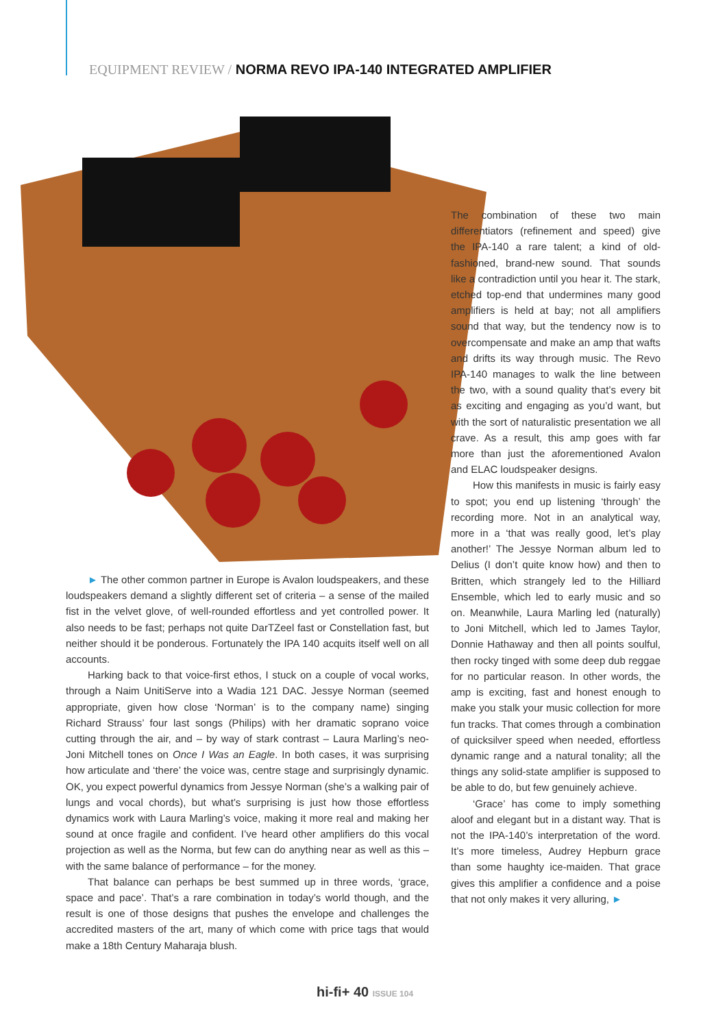EQUIPMENT REVIEW / NORMA REVO IPA-140 INTEGRATED AMPLIFIER
The combination of these two main differentiators (refinement and speed) give the IPA-140 a rare talent; a kind of old-fashioned, brand-new sound. That sounds like a contradiction until you hear it. The stark, etched top-end that undermines many good amplifiers is held at bay; not all amplifiers sound that way, but the tendency now is to overcompensate and make an amp that wafts and drifts its way through music. The Revo IPA-140 manages to walk the line between the two, with a sound quality that’s every bit as exciting and engaging as you’d want, but with the sort of naturalistic presentation we all crave. As a result, this amp goes with far more than just the aforementioned Avalon and ELAC loudspeaker designs.
How this manifests in music is fairly easy to spot; you end up listening ‘through’ the recording more. Not in an analytical way, more in a ‘that was really good, let’s play another!’ The Jessye Norman album led to Delius (I don’t quite know how) and then to Britten, which strangely led to the Hilliard Ensemble, which led to early music and so on. Meanwhile, Laura Marling led (naturally) to Joni Mitchell, which led to James Taylor, Donnie Hathaway and then all points soulful, then rocky tinged with some deep dub reggae for no particular reason. In other words, the amp is exciting, fast and honest enough to make you stalk your music collection for more fun tracks. That comes through a combination of quicksilver speed when needed, effortless dynamic range and a natural tonality; all the things any solid-state amplifier is supposed to be able to do, but few genuinely achieve.
‘Grace’ has come to imply something aloof and elegant but in a distant way. That is not the IPA-140’s interpretation of the word. It’s more timeless, Audrey Hepburn grace than some haughty ice-maiden. That grace gives this amplifier a confidence and a poise that not only makes it very alluring, ►
► The other common partner in Europe is Avalon loudspeakers, and these loudspeakers demand a slightly different set of criteria – a sense of the mailed fist in the velvet glove, of well-rounded effortless and yet controlled power. It also needs to be fast; perhaps not quite DarTZeel fast or Constellation fast, but neither should it be ponderous. Fortunately the IPA 140 acquits itself well on all accounts.
Harking back to that voice-first ethos, I stuck on a couple of vocal works, through a Naim UnitiServe into a Wadia 121 DAC. Jessye Norman (seemed appropriate, given how close ‘Norman’ is to the company name) singing Richard Strauss’ four last songs (Philips) with her dramatic soprano voice cutting through the air, and – by way of stark contrast – Laura Marling’s neo-Joni Mitchell tones on Once I Was an Eagle. In both cases, it was surprising how articulate and ‘there’ the voice was, centre stage and surprisingly dynamic. OK, you expect powerful dynamics from Jessye Norman (she’s a walking pair of lungs and vocal chords), but what’s surprising is just how those effortless dynamics work with Laura Marling’s voice, making it more real and making her sound at once fragile and confident. I’ve heard other amplifiers do this vocal projection as well as the Norma, but few can do anything near as well as this – with the same balance of performance – for the money.
That balance can perhaps be best summed up in three words, ‘grace, space and pace’. That’s a rare combination in today’s world though, and the result is one of those designs that pushes the envelope and challenges the accredited masters of the art, many of which come with price tags that would make a 18th Century Maharaja blush.
hi-fi+ 40 ISSUE 104